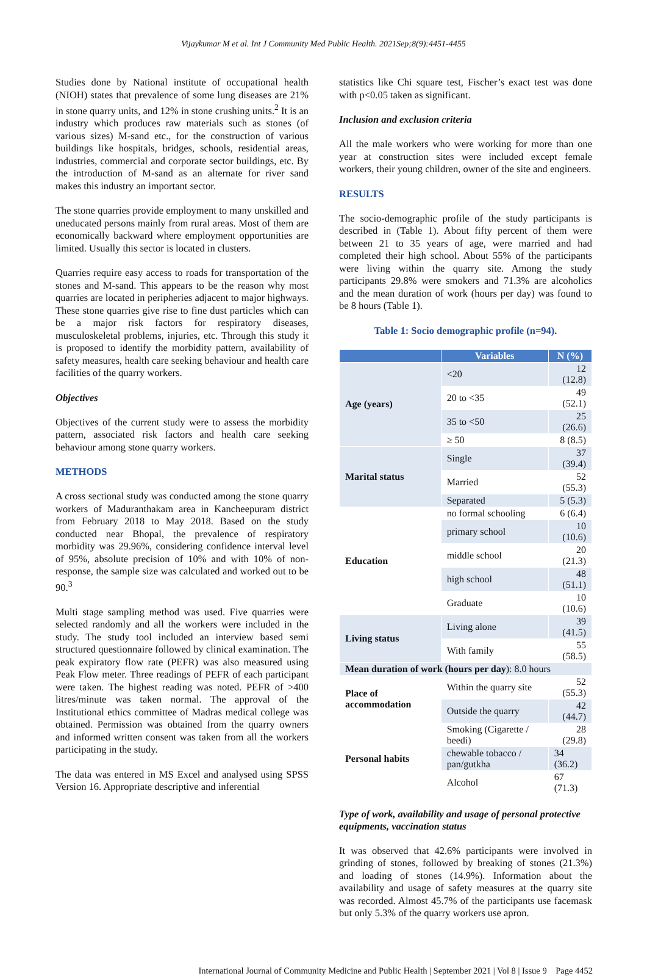Vijaykumar M et al. Int J Community Med Public Health. 2021Sep;8(9):4451-4455
Studies done by National institute of occupational health (NIOH) states that prevalence of some lung diseases are 21% in stone quarry units, and 12% in stone crushing units.<sup>2</sup> It is an industry which produces raw materials such as stones (of various sizes) M-sand etc., for the construction of various buildings like hospitals, bridges, schools, residential areas, industries, commercial and corporate sector buildings, etc. By the introduction of M-sand as an alternate for river sand makes this industry an important sector.
The stone quarries provide employment to many unskilled and uneducated persons mainly from rural areas. Most of them are economically backward where employment opportunities are limited. Usually this sector is located in clusters.
Quarries require easy access to roads for transportation of the stones and M-sand. This appears to be the reason why most quarries are located in peripheries adjacent to major highways. These stone quarries give rise to fine dust particles which can be a major risk factors for respiratory diseases, musculoskeletal problems, injuries, etc. Through this study it is proposed to identify the morbidity pattern, availability of safety measures, health care seeking behaviour and health care facilities of the quarry workers.
Objectives
Objectives of the current study were to assess the morbidity pattern, associated risk factors and health care seeking behaviour among stone quarry workers.
METHODS
A cross sectional study was conducted among the stone quarry workers of Maduranthakam area in Kancheepuram district from February 2018 to May 2018. Based on the study conducted near Bhopal, the prevalence of respiratory morbidity was 29.96%, considering confidence interval level of 95%, absolute precision of 10% and with 10% of non-response, the sample size was calculated and worked out to be 90.<sup>3</sup>
Multi stage sampling method was used. Five quarries were selected randomly and all the workers were included in the study. The study tool included an interview based semi structured questionnaire followed by clinical examination. The peak expiratory flow rate (PEFR) was also measured using Peak Flow meter. Three readings of PEFR of each participant were taken. The highest reading was noted. PEFR of >400 litres/minute was taken normal. The approval of the Institutional ethics committee of Madras medical college was obtained. Permission was obtained from the quarry owners and informed written consent was taken from all the workers participating in the study.
The data was entered in MS Excel and analysed using SPSS Version 16. Appropriate descriptive and inferential
statistics like Chi square test, Fischer’s exact test was done with p<0.05 taken as significant.
Inclusion and exclusion criteria
All the male workers who were working for more than one year at construction sites were included except female workers, their young children, owner of the site and engineers.
RESULTS
The socio-demographic profile of the study participants is described in (Table 1). About fifty percent of them were between 21 to 35 years of age, were married and had completed their high school. About 55% of the participants were living within the quarry site. Among the study participants 29.8% were smokers and 71.3% are alcoholics and the mean duration of work (hours per day) was found to be 8 hours (Table 1).
Table 1: Socio demographic profile (n=94).
| | Variables | N (%) |
| --- | --- | --- |
| Age (years) | <20 | 12 (12.8) |
| | 20 to <35 | 49 (52.1) |
| | 35 to <50 | 25 (26.6) |
| | ≥ 50 | 8 (8.5) |
| Marital status | Single | 37 (39.4) |
| | Married | 52 (55.3) |
| | Separated | 5 (5.3) |
| Education | no formal schooling | 6 (6.4) |
| | primary school | 10 (10.6) |
| | middle school | 20 (21.3) |
| | high school | 48 (51.1) |
| | Graduate | 10 (10.6) |
| Living status | Living alone | 39 (41.5) |
| | With family | 55 (58.5) |
| Mean duration of work (hours per day ): 8.0 hours | | |
| Place of accommodation | Within the quarry site | 52 (55.3) |
| | Outside the quarry | 42 (44.7) |
| Personal habits | Smoking (Cigarette / beedi) | 28 (29.8) |
| | chewable tobacco / pan/gutkha | 34 (36.2) |
| | Alcohol | 67 (71.3) |
Type of work, availability and usage of personal protective equipments, vaccination status
It was observed that 42.6% participants were involved in grinding of stones, followed by breaking of stones (21.3%) and loading of stones (14.9%). Information about the availability and usage of safety measures at the quarry site was recorded. Almost 45.7% of the participants use facemask but only 5.3% of the quarry workers use apron.
International Journal of Community Medicine and Public Health | September 2021 | Vol 8 | Issue 9 Page 4452